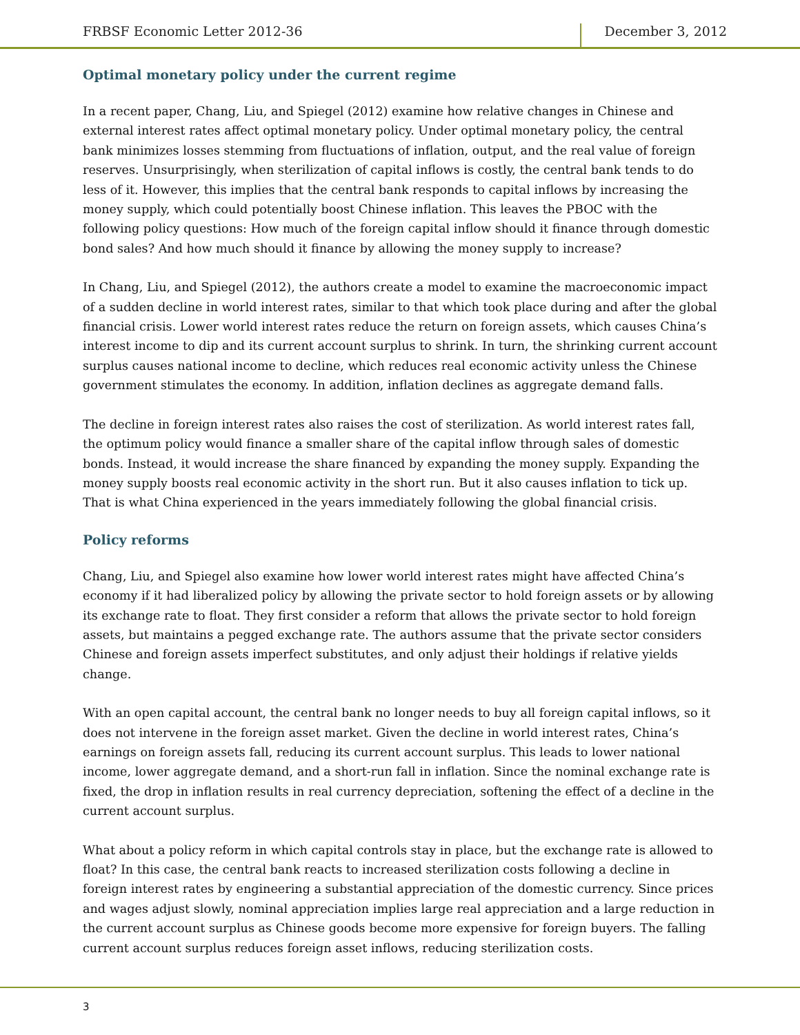FRBSF Economic Letter 2012-36 December 3, 2012
Optimal monetary policy under the current regime
In a recent paper, Chang, Liu, and Spiegel (2012) examine how relative changes in Chinese and external interest rates affect optimal monetary policy. Under optimal monetary policy, the central bank minimizes losses stemming from fluctuations of inflation, output, and the real value of foreign reserves. Unsurprisingly, when sterilization of capital inflows is costly, the central bank tends to do less of it. However, this implies that the central bank responds to capital inflows by increasing the money supply, which could potentially boost Chinese inflation. This leaves the PBOC with the following policy questions: How much of the foreign capital inflow should it finance through domestic bond sales? And how much should it finance by allowing the money supply to increase?
In Chang, Liu, and Spiegel (2012), the authors create a model to examine the macroeconomic impact of a sudden decline in world interest rates, similar to that which took place during and after the global financial crisis. Lower world interest rates reduce the return on foreign assets, which causes China’s interest income to dip and its current account surplus to shrink. In turn, the shrinking current account surplus causes national income to decline, which reduces real economic activity unless the Chinese government stimulates the economy. In addition, inflation declines as aggregate demand falls.
The decline in foreign interest rates also raises the cost of sterilization. As world interest rates fall, the optimum policy would finance a smaller share of the capital inflow through sales of domestic bonds. Instead, it would increase the share financed by expanding the money supply. Expanding the money supply boosts real economic activity in the short run. But it also causes inflation to tick up. That is what China experienced in the years immediately following the global financial crisis.
Policy reforms
Chang, Liu, and Spiegel also examine how lower world interest rates might have affected China’s economy if it had liberalized policy by allowing the private sector to hold foreign assets or by allowing its exchange rate to float. They first consider a reform that allows the private sector to hold foreign assets, but maintains a pegged exchange rate. The authors assume that the private sector considers Chinese and foreign assets imperfect substitutes, and only adjust their holdings if relative yields change.
With an open capital account, the central bank no longer needs to buy all foreign capital inflows, so it does not intervene in the foreign asset market. Given the decline in world interest rates, China’s earnings on foreign assets fall, reducing its current account surplus. This leads to lower national income, lower aggregate demand, and a short-run fall in inflation. Since the nominal exchange rate is fixed, the drop in inflation results in real currency depreciation, softening the effect of a decline in the current account surplus.
What about a policy reform in which capital controls stay in place, but the exchange rate is allowed to float? In this case, the central bank reacts to increased sterilization costs following a decline in foreign interest rates by engineering a substantial appreciation of the domestic currency. Since prices and wages adjust slowly, nominal appreciation implies large real appreciation and a large reduction in the current account surplus as Chinese goods become more expensive for foreign buyers. The falling current account surplus reduces foreign asset inflows, reducing sterilization costs.
3